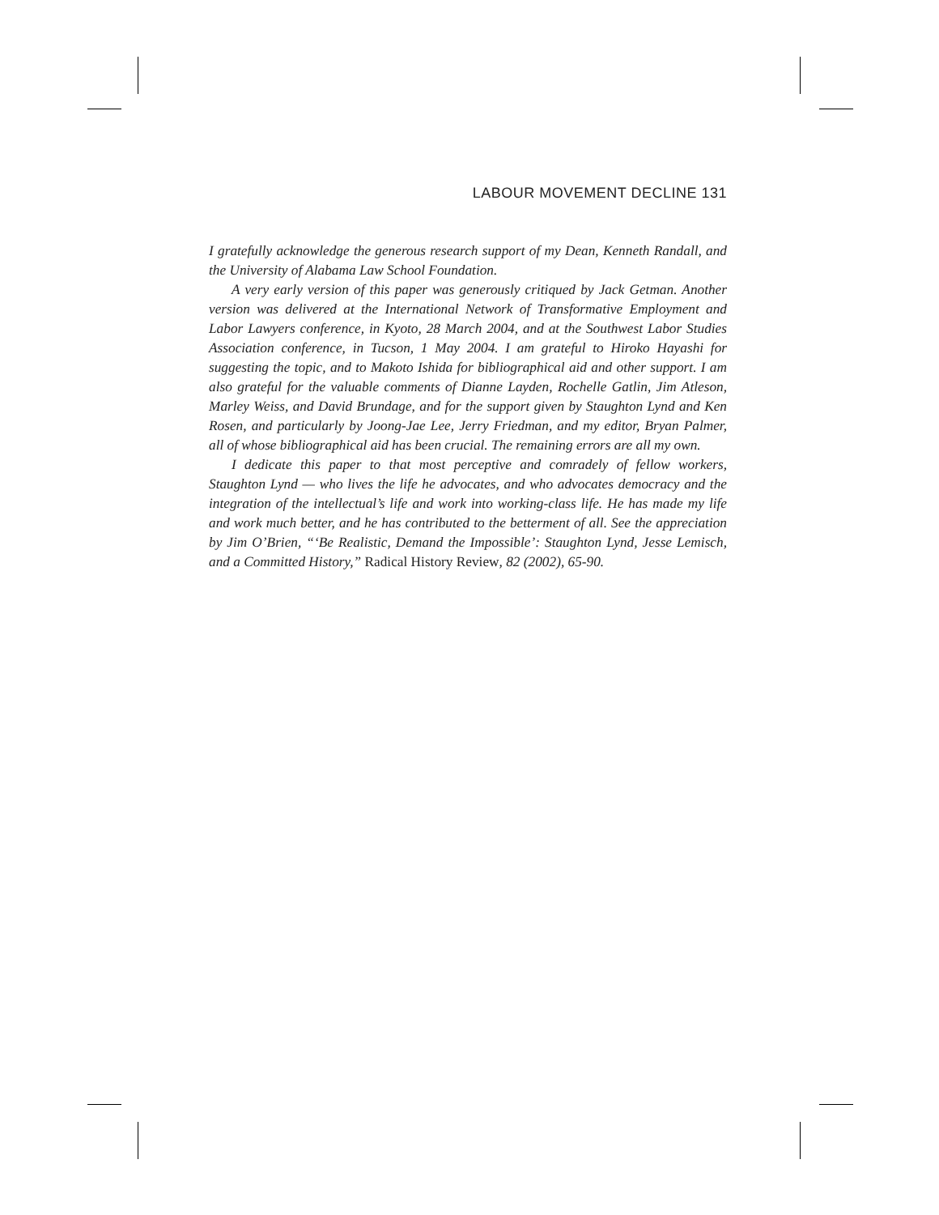LABOUR MOVEMENT DECLINE 131
I gratefully acknowledge the generous research support of my Dean, Kenneth Randall, and the University of Alabama Law School Foundation.
A very early version of this paper was generously critiqued by Jack Getman. Another version was delivered at the International Network of Transformative Employment and Labor Lawyers conference, in Kyoto, 28 March 2004, and at the Southwest Labor Studies Association conference, in Tucson, 1 May 2004. I am grateful to Hiroko Hayashi for suggesting the topic, and to Makoto Ishida for bibliographical aid and other support. I am also grateful for the valuable comments of Dianne Layden, Rochelle Gatlin, Jim Atleson, Marley Weiss, and David Brundage, and for the support given by Staughton Lynd and Ken Rosen, and particularly by Joong-Jae Lee, Jerry Friedman, and my editor, Bryan Palmer, all of whose bibliographical aid has been crucial. The remaining errors are all my own.
I dedicate this paper to that most perceptive and comradely of fellow workers, Staughton Lynd — who lives the life he advocates, and who advocates democracy and the integration of the intellectual’s life and work into working-class life. He has made my life and work much better, and he has contributed to the betterment of all. See the appreciation by Jim O’Brien, “‘Be Realistic, Demand the Impossible’: Staughton Lynd, Jesse Lemisch, and a Committed History,” Radical History Review, 82 (2002), 65-90.